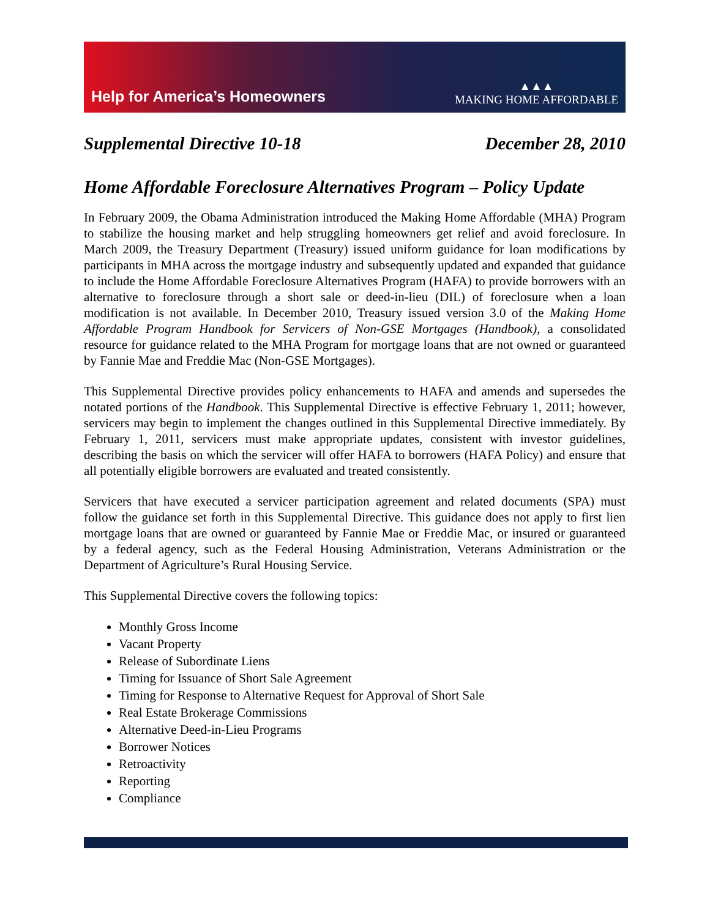Help for America’s Homeowners
▲▲▲
MAKING HOME AFFORDABLE
Supplemental Directive 10-18 December 28, 2010
Home Affordable Foreclosure Alternatives Program – Policy Update
In February 2009, the Obama Administration introduced the Making Home Affordable (MHA) Program to stabilize the housing market and help struggling homeowners get relief and avoid foreclosure. In March 2009, the Treasury Department (Treasury) issued uniform guidance for loan modifications by participants in MHA across the mortgage industry and subsequently updated and expanded that guidance to include the Home Affordable Foreclosure Alternatives Program (HAFA) to provide borrowers with an alternative to foreclosure through a short sale or deed-in-lieu (DIL) of foreclosure when a loan modification is not available. In December 2010, Treasury issued version 3.0 of the Making Home Affordable Program Handbook for Servicers of Non-GSE Mortgages (Handbook), a consolidated resource for guidance related to the MHA Program for mortgage loans that are not owned or guaranteed by Fannie Mae and Freddie Mac (Non-GSE Mortgages).
This Supplemental Directive provides policy enhancements to HAFA and amends and supersedes the notated portions of the Handbook. This Supplemental Directive is effective February 1, 2011; however, servicers may begin to implement the changes outlined in this Supplemental Directive immediately. By February 1, 2011, servicers must make appropriate updates, consistent with investor guidelines, describing the basis on which the servicer will offer HAFA to borrowers (HAFA Policy) and ensure that all potentially eligible borrowers are evaluated and treated consistently.
Servicers that have executed a servicer participation agreement and related documents (SPA) must follow the guidance set forth in this Supplemental Directive. This guidance does not apply to first lien mortgage loans that are owned or guaranteed by Fannie Mae or Freddie Mac, or insured or guaranteed by a federal agency, such as the Federal Housing Administration, Veterans Administration or the Department of Agriculture’s Rural Housing Service.
This Supplemental Directive covers the following topics:
Monthly Gross Income
Vacant Property
Release of Subordinate Liens
Timing for Issuance of Short Sale Agreement
Timing for Response to Alternative Request for Approval of Short Sale
Real Estate Brokerage Commissions
Alternative Deed-in-Lieu Programs
Borrower Notices
Retroactivity
Reporting
Compliance